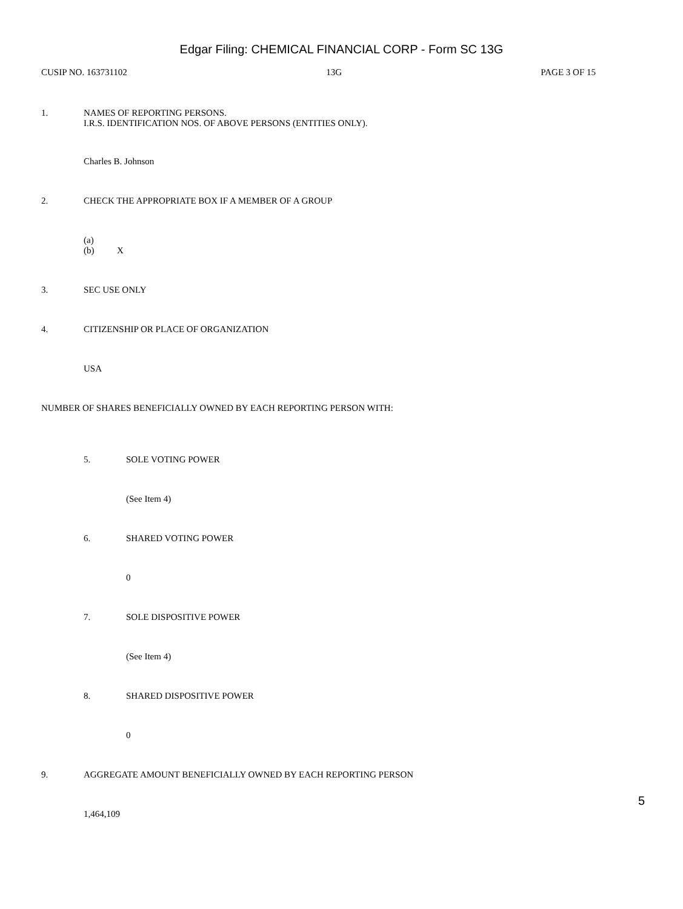Edgar Filing: CHEMICAL FINANCIAL CORP - Form SC 13G
CUSIP NO. 163731102 13G PAGE 3 OF 15
1. NAMES OF REPORTING PERSONS.
I.R.S. IDENTIFICATION NOS. OF ABOVE PERSONS (ENTITIES ONLY).
Charles B. Johnson
2. CHECK THE APPROPRIATE BOX IF A MEMBER OF A GROUP
(a)
(b) X
3. SEC USE ONLY
4. CITIZENSHIP OR PLACE OF ORGANIZATION
USA
NUMBER OF SHARES BENEFICIALLY OWNED BY EACH REPORTING PERSON WITH:
5. SOLE VOTING POWER
(See Item 4)
6. SHARED VOTING POWER
0
7. SOLE DISPOSITIVE POWER
(See Item 4)
8. SHARED DISPOSITIVE POWER
0
9. AGGREGATE AMOUNT BENEFICIALLY OWNED BY EACH REPORTING PERSON
1,464,109
5